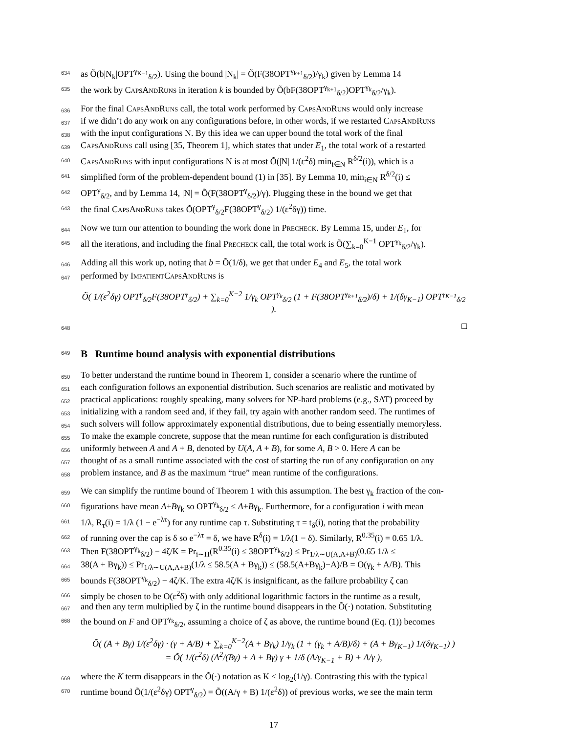634 as Õ(b|N<sub>k</sub>|OPT<sup>γ<sub>K−1</sub></sup><sub>δ/2</sub>). Using the bound |N<sub>k</sub>| = Õ(F(38OPT<sup>γ<sub>k+1</sub></sup><sub>δ/2</sub>)/γ<sub>k</sub>) given by Lemma 14
635 the work by CapsAndRuns in iteration k is bounded by Õ(bF(38OPT<sup>γ<sub>k+1</sub></sup><sub>δ/2</sub>)OPT<sup>γ<sub>k</sub></sup><sub>δ/2</sub>/γ<sub>k</sub>).
636 For the final CapsAndRuns call, the total work performed by CapsAndRuns would only increase
637 if we didn’t do any work on any configurations before, in other words, if we restarted CapsAndRuns
638 with the input configurations N. By this idea we can upper bound the total work of the final
639 CapsAndRuns call using [35, Theorem 1], which states that under E<sub>1</sub>, the total work of a restarted
640 CapsAndRuns with input configurations N is at most Õ(|N| 1/(ε<sup>2</sup>δ) min<sub>i∈N</sub> R<sup>δ/2</sup>(i)), which is a
641 simplified form of the problem-dependent bound (1) in [35]. By Lemma 10, min<sub>i∈N</sub> R<sup>δ/2</sup>(i) ≤
642 OPT<sup>γ</sup><sub>δ/2</sub>, and by Lemma 14, |N| = Õ(F(38OPT<sup>γ</sup><sub>δ/2</sub>)/γ). Plugging these in the bound we get that
643 the final CapsAndRuns takes Õ(OPT<sup>γ</sup><sub>δ/2</sub>F(38OPT<sup>γ</sup><sub>δ/2</sub>) 1/(ε<sup>2</sup>δγ)) time.
644 Now we turn our attention to bounding the work done in Precheck. By Lemma 15, under E<sub>1</sub>, for
645 all the iterations, and including the final Precheck call, the total work is Õ(∑<sub>k=0</sub><sup>K−1</sup> OPT<sup>γ<sub>k</sub></sup><sub>δ/2</sub>/γ<sub>k</sub>).
646 Adding all this work up, noting that b = Õ(1/δ), we get that under E<sub>4</sub> and E<sub>5</sub>, the total work
647 performed by ImpatientCapsAndRuns is
Õ( 1/(ε<sup>2</sup>δγ) OPT<sup>γ</sup><sub>δ/2</sub>F(38OPT<sup>γ</sup><sub>δ/2</sub>) + ∑<sub>k=0</sub><sup>K−2</sup> 1/γ<sub>k</sub> OPT<sup>γ<sub>k</sub></sup><sub>δ/2</sub> (1 + F(38OPT<sup>γ<sub>k+1</sub></sup><sub>δ/2</sub>)/δ) + 1/(δγ<sub>K−1</sub>) OPT<sup>γ<sub>K−1</sub></sup><sub>δ/2</sub> ).
648 □
649 B Runtime bound analysis with exponential distributions
650 To better understand the runtime bound in Theorem 1, consider a scenario where the runtime of
651 each configuration follows an exponential distribution. Such scenarios are realistic and motivated by
652 practical applications: roughly speaking, many solvers for NP-hard problems (e.g., SAT) proceed by
653 initializing with a random seed and, if they fail, try again with another random seed. The runtimes of
654 such solvers will follow approximately exponential distributions, due to being essentially memoryless.
655 To make the example concrete, suppose that the mean runtime for each configuration is distributed
656 uniformly between A and A + B, denoted by U(A, A + B), for some A, B > 0. Here A can be
657 thought of as a small runtime associated with the cost of starting the run of any configuration on any
658 problem instance, and B as the maximum “true” mean runtime of the configurations.
659 We can simplify the runtime bound of Theorem 1 with this assumption. The best γ<sub>k</sub> fraction of the con-
660 figurations have mean A+Bγ<sub>k</sub> so OPT<sup>γ<sub>k</sub></sup><sub>δ/2</sub> ≤ A+Bγ<sub>k</sub>. Furthermore, for a configuration i with mean
661 1/λ, R<sub>τ</sub>(i) = 1/λ (1 − e<sup>−λτ</sup>) for any runtime cap τ. Substituting τ = t<sub>δ</sub>(i), noting that the probability
662 of running over the cap is δ so e<sup>−λτ</sup> = δ, we have R<sup>δ</sup>(i) = 1/λ(1 − δ). Similarly, R<sup>0.35</sup>(i) = 0.65 1/λ.
663 Then F(38OPT<sup>γ<sub>k</sub></sup><sub>δ/2</sub>) − 4ζ/K = Pr<sub>i∼Π</sub>(R<sup>0.35</sup>(i) ≤ 38OPT<sup>γ<sub>k</sub></sup><sub>δ/2</sub>) ≤ Pr<sub>1/λ∼U(A,A+B)</sub>(0.65 1/λ ≤
664 38(A + Bγ<sub>k</sub>)) ≤ Pr<sub>1/λ∼U(A,A+B)</sub>(1/λ ≤ 58.5(A + Bγ<sub>k</sub>)) ≤ (58.5(A+Bγ<sub>k</sub>)−A)/B = O(γ<sub>k</sub> + A/B). This
665 bounds F(38OPT<sup>γ<sub>k</sub></sup><sub>δ/2</sub>) − 4ζ/K. The extra 4ζ/K is insignificant, as the failure probability ζ can
666 simply be chosen to be O(ε<sup>2</sup>δ) with only additional logarithmic factors in the runtime as a result,
667 and then any term multiplied by ζ in the runtime bound disappears in the Õ(·) notation. Substituting
668 the bound on F and OPT<sup>γ<sub>k</sub></sup><sub>δ/2</sub>, assuming a choice of ζ as above, the runtime bound (Eq. (1)) becomes
Õ( (A + Bγ) 1/(ε<sup>2</sup>δγ) · (γ + A/B) + ∑<sub>k=0</sub><sup>K−2</sup>(A + Bγ<sub>k</sub>) 1/γ<sub>k</sub> (1 + (γ<sub>k</sub> + A/B)/δ) + (A + Bγ<sub>K−1</sub>) 1/(δγ<sub>K−1</sub>) )
= Õ( 1/(ε<sup>2</sup>δ) (A<sup>2</sup>/(Bγ) + A + Bγ) γ + 1/δ (A/γ<sub>K−1</sub> + B) + A/γ ),
669 where the K term disappears in the Õ(·) notation as K ≤ log<sub>2</sub>(1/γ). Contrasting this with the typical
670 runtime bound Õ(1/(ε<sup>2</sup>δγ) OPT<sup>γ</sup><sub>δ/2</sub>) = Õ((A/γ + B) 1/(ε<sup>2</sup>δ)) of previous works, we see the main term
17